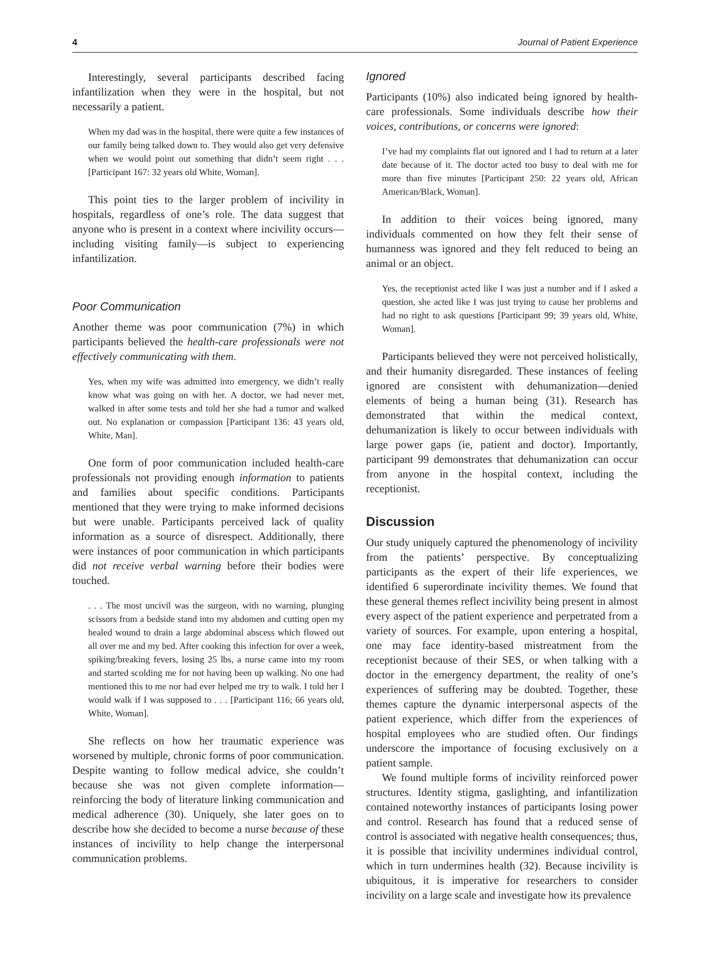4 Journal of Patient Experience
Interestingly, several participants described facing infantilization when they were in the hospital, but not necessarily a patient.
When my dad was in the hospital, there were quite a few instances of our family being talked down to. They would also get very defensive when we would point out something that didn’t seem right . . . [Participant 167: 32 years old White, Woman].
This point ties to the larger problem of incivility in hospitals, regardless of one’s role. The data suggest that anyone who is present in a context where incivility occurs—including visiting family—is subject to experiencing infantilization.
Poor Communication
Another theme was poor communication (7%) in which participants believed the health-care professionals were not effectively communicating with them.
Yes, when my wife was admitted into emergency, we didn’t really know what was going on with her. A doctor, we had never met, walked in after some tests and told her she had a tumor and walked out. No explanation or compassion [Participant 136: 43 years old, White, Man].
One form of poor communication included health-care professionals not providing enough information to patients and families about specific conditions. Participants mentioned that they were trying to make informed decisions but were unable. Participants perceived lack of quality information as a source of disrespect. Additionally, there were instances of poor communication in which participants did not receive verbal warning before their bodies were touched.
. . . The most uncivil was the surgeon, with no warning, plunging scissors from a bedside stand into my abdomen and cutting open my healed wound to drain a large abdominal abscess which flowed out all over me and my bed. After cooking this infection for over a week, spiking/breaking fevers, losing 25 lbs, a nurse came into my room and started scolding me for not having been up walking. No one had mentioned this to me nor had ever helped me try to walk. I told her I would walk if I was supposed to . . . [Participant 116; 66 years old, White, Woman].
She reflects on how her traumatic experience was worsened by multiple, chronic forms of poor communication. Despite wanting to follow medical advice, she couldn’t because she was not given complete information—reinforcing the body of literature linking communication and medical adherence (30). Uniquely, she later goes on to describe how she decided to become a nurse because of these instances of incivility to help change the interpersonal communication problems.
Ignored
Participants (10%) also indicated being ignored by health-care professionals. Some individuals describe how their voices, contributions, or concerns were ignored:
I’ve had my complaints flat out ignored and I had to return at a later date because of it. The doctor acted too busy to deal with me for more than five minutes [Participant 250: 22 years old, African American/Black, Woman].
In addition to their voices being ignored, many individuals commented on how they felt their sense of humanness was ignored and they felt reduced to being an animal or an object.
Yes, the receptionist acted like I was just a number and if I asked a question, she acted like I was just trying to cause her problems and had no right to ask questions [Participant 99; 39 years old, White, Woman].
Participants believed they were not perceived holistically, and their humanity disregarded. These instances of feeling ignored are consistent with dehumanization—denied elements of being a human being (31). Research has demonstrated that within the medical context, dehumanization is likely to occur between individuals with large power gaps (ie, patient and doctor). Importantly, participant 99 demonstrates that dehumanization can occur from anyone in the hospital context, including the receptionist.
Discussion
Our study uniquely captured the phenomenology of incivility from the patients’ perspective. By conceptualizing participants as the expert of their life experiences, we identified 6 superordinate incivility themes. We found that these general themes reflect incivility being present in almost every aspect of the patient experience and perpetrated from a variety of sources. For example, upon entering a hospital, one may face identity-based mistreatment from the receptionist because of their SES, or when talking with a doctor in the emergency department, the reality of one’s experiences of suffering may be doubted. Together, these themes capture the dynamic interpersonal aspects of the patient experience, which differ from the experiences of hospital employees who are studied often. Our findings underscore the importance of focusing exclusively on a patient sample.
We found multiple forms of incivility reinforced power structures. Identity stigma, gaslighting, and infantilization contained noteworthy instances of participants losing power and control. Research has found that a reduced sense of control is associated with negative health consequences; thus, it is possible that incivility undermines individual control, which in turn undermines health (32). Because incivility is ubiquitous, it is imperative for researchers to consider incivility on a large scale and investigate how its prevalence